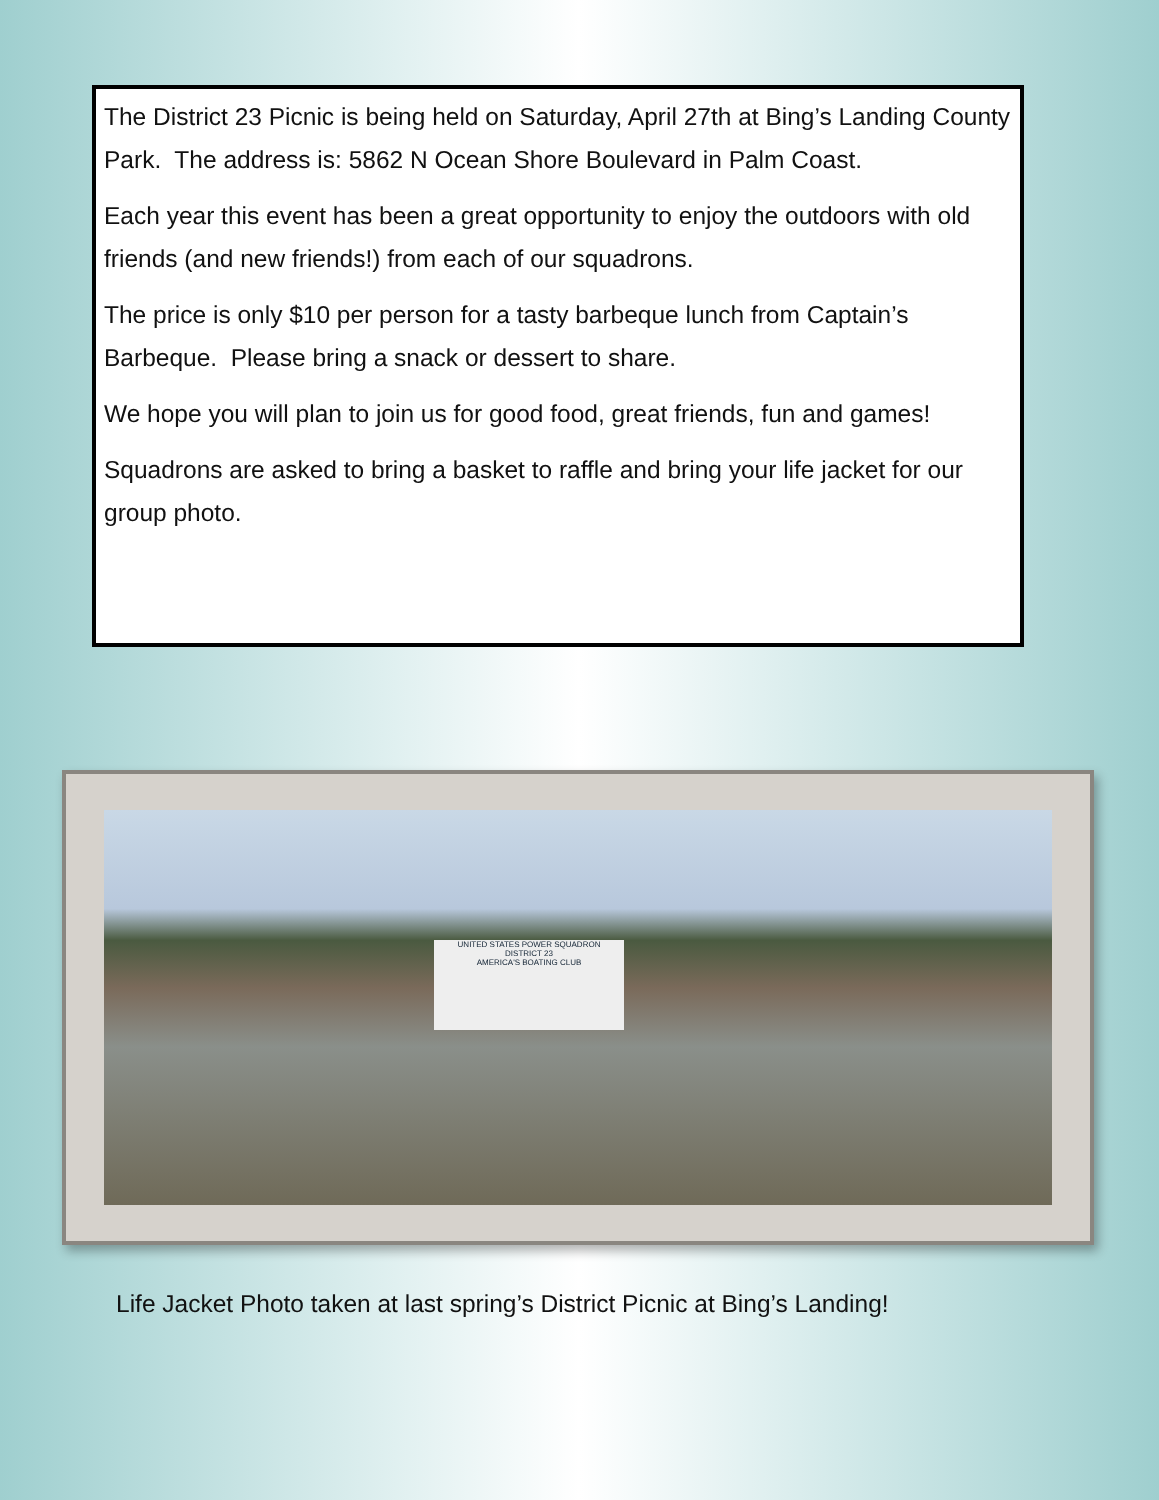The District 23 Picnic is being held on Saturday, April 27th at Bing’s Landing County Park. The address is: 5862 N Ocean Shore Boulevard in Palm Coast.
Each year this event has been a great opportunity to enjoy the outdoors with old friends (and new friends!) from each of our squadrons.
The price is only $10 per person for a tasty barbeque lunch from Captain’s Barbeque. Please bring a snack or dessert to share.
We hope you will plan to join us for good food, great friends, fun and games!
Squadrons are asked to bring a basket to raffle and bring your life jacket for our group photo.
UNITED STATES POWER SQUADRON
DISTRICT 23
AMERICA'S BOATING CLUB
Life Jacket Photo taken at last spring’s District Picnic at Bing’s Landing!